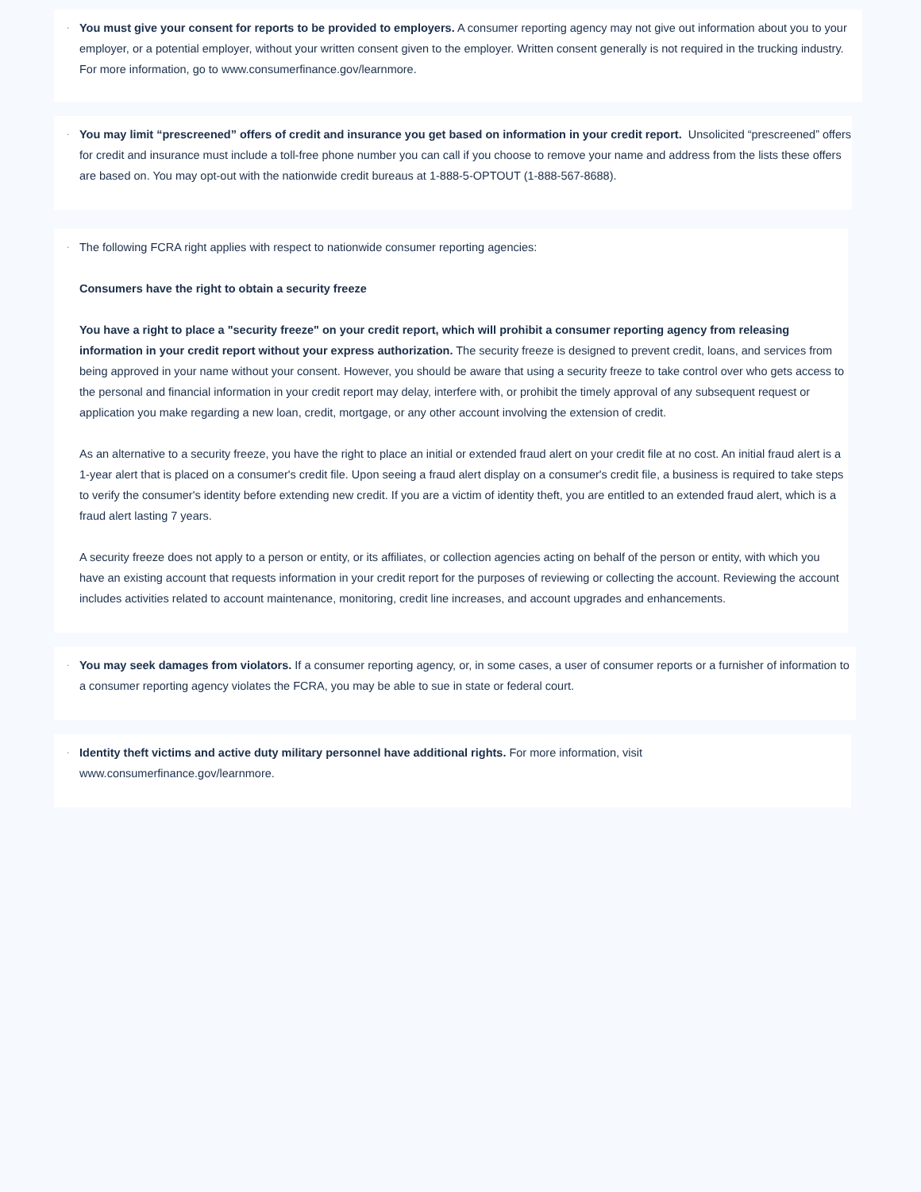·
You must give your consent for reports to be provided to employers. A consumer reporting agency may not give out information about you to your employer, or a potential employer, without your written consent given to the employer. Written consent generally is not required in the trucking industry. For more information, go to www.consumerfinance.gov/learnmore.
·
You may limit “prescreened” offers of credit and insurance you get based on information in your credit report. Unsolicited “prescreened” offers for credit and insurance must include a toll-free phone number you can call if you choose to remove your name and address from the lists these offers are based on. You may opt-out with the nationwide credit bureaus at 1-888-5-OPTOUT (1-888-567-8688).
·
The following FCRA right applies with respect to nationwide consumer reporting agencies:
Consumers have the right to obtain a security freeze
You have a right to place a "security freeze" on your credit report, which will prohibit a consumer reporting agency from releasing information in your credit report without your express authorization. The security freeze is designed to prevent credit, loans, and services from being approved in your name without your consent. However, you should be aware that using a security freeze to take control over who gets access to the personal and financial information in your credit report may delay, interfere with, or prohibit the timely approval of any subsequent request or application you make regarding a new loan, credit, mortgage, or any other account involving the extension of credit.
As an alternative to a security freeze, you have the right to place an initial or extended fraud alert on your credit file at no cost. An initial fraud alert is a 1-year alert that is placed on a consumer's credit file. Upon seeing a fraud alert display on a consumer's credit file, a business is required to take steps to verify the consumer's identity before extending new credit. If you are a victim of identity theft, you are entitled to an extended fraud alert, which is a fraud alert lasting 7 years.
A security freeze does not apply to a person or entity, or its affiliates, or collection agencies acting on behalf of the person or entity, with which you have an existing account that requests information in your credit report for the purposes of reviewing or collecting the account. Reviewing the account includes activities related to account maintenance, monitoring, credit line increases, and account upgrades and enhancements.
·
You may seek damages from violators. If a consumer reporting agency, or, in some cases, a user of consumer reports or a furnisher of information to a consumer reporting agency violates the FCRA, you may be able to sue in state or federal court.
·
Identity theft victims and active duty military personnel have additional rights. For more information, visit
www.consumerfinance.gov/learnmore.